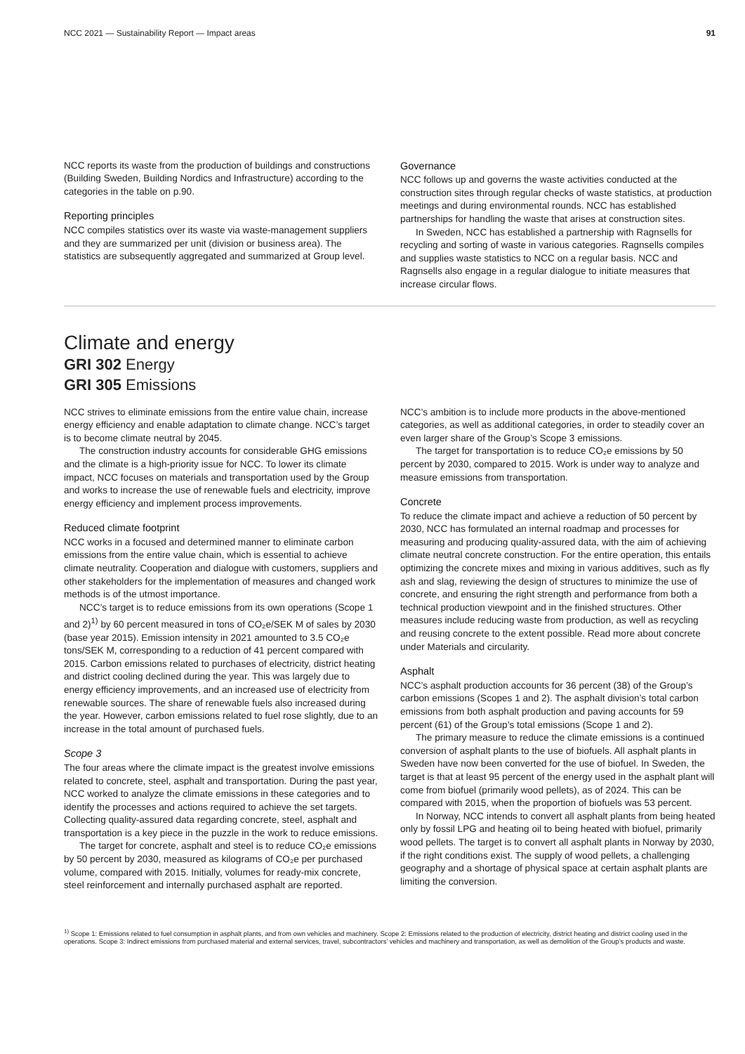NCC 2021 — Sustainability Report — Impact areas 91
NCC reports its waste from the production of buildings and constructions (Building Sweden, Building Nordics and Infrastructure) according to the categories in the table on p.90.
Reporting principles
NCC compiles statistics over its waste via waste-management suppliers and they are summarized per unit (division or business area). The statistics are subsequently aggregated and summarized at Group level.
Governance
NCC follows up and governs the waste activities conducted at the construction sites through regular checks of waste statistics, at production meetings and during environmental rounds. NCC has established partnerships for handling the waste that arises at construction sites.
In Sweden, NCC has established a partnership with Ragnsells for recycling and sorting of waste in various categories. Ragnsells compiles and supplies waste statistics to NCC on a regular basis. NCC and Ragnsells also engage in a regular dialogue to initiate measures that increase circular flows.
Climate and energy
GRI 302 Energy
GRI 305 Emissions
NCC strives to eliminate emissions from the entire value chain, increase energy efficiency and enable adaptation to climate change. NCC’s target is to become climate neutral by 2045.
The construction industry accounts for considerable GHG emissions and the climate is a high-priority issue for NCC. To lower its climate impact, NCC focuses on materials and transportation used by the Group and works to increase the use of renewable fuels and electricity, improve energy efficiency and implement process improvements.
Reduced climate footprint
NCC works in a focused and determined manner to eliminate carbon emissions from the entire value chain, which is essential to achieve climate neutrality. Cooperation and dialogue with customers, suppliers and other stakeholders for the implementation of measures and changed work methods is of the utmost importance.
NCC’s target is to reduce emissions from its own operations (Scope 1 and 2)<sup>1)</sup> by 60 percent measured in tons of CO₂e/SEK M of sales by 2030 (base year 2015). Emission intensity in 2021 amounted to 3.5 CO₂e tons/SEK M, corresponding to a reduction of 41 percent compared with 2015. Carbon emissions related to purchases of electricity, district heating and district cooling declined during the year. This was largely due to energy efficiency improvements, and an increased use of electricity from renewable sources. The share of renewable fuels also increased during the year. However, carbon emissions related to fuel rose slightly, due to an increase in the total amount of purchased fuels.
Scope 3
The four areas where the climate impact is the greatest involve emissions related to concrete, steel, asphalt and transportation. During the past year, NCC worked to analyze the climate emissions in these categories and to identify the processes and actions required to achieve the set targets. Collecting quality-assured data regarding concrete, steel, asphalt and transportation is a key piece in the puzzle in the work to reduce emissions.
The target for concrete, asphalt and steel is to reduce CO₂e emissions by 50 percent by 2030, measured as kilograms of CO₂e per purchased volume, compared with 2015. Initially, volumes for ready-mix concrete, steel reinforcement and internally purchased asphalt are reported.
NCC’s ambition is to include more products in the above-mentioned categories, as well as additional categories, in order to steadily cover an even larger share of the Group’s Scope 3 emissions.
The target for transportation is to reduce CO₂e emissions by 50 percent by 2030, compared to 2015. Work is under way to analyze and measure emissions from transportation.
Concrete
To reduce the climate impact and achieve a reduction of 50 percent by 2030, NCC has formulated an internal roadmap and processes for measuring and producing quality-assured data, with the aim of achieving climate neutral concrete construction. For the entire operation, this entails optimizing the concrete mixes and mixing in various additives, such as fly ash and slag, reviewing the design of structures to minimize the use of concrete, and ensuring the right strength and performance from both a technical production viewpoint and in the finished structures. Other measures include reducing waste from production, as well as recycling and reusing concrete to the extent possible. Read more about concrete under Materials and circularity.
Asphalt
NCC’s asphalt production accounts for 36 percent (38) of the Group’s carbon emissions (Scopes 1 and 2). The asphalt division’s total carbon emissions from both asphalt production and paving accounts for 59 percent (61) of the Group’s total emissions (Scope 1 and 2).
The primary measure to reduce the climate emissions is a continued conversion of asphalt plants to the use of biofuels. All asphalt plants in Sweden have now been converted for the use of biofuel. In Sweden, the target is that at least 95 percent of the energy used in the asphalt plant will come from biofuel (primarily wood pellets), as of 2024. This can be compared with 2015, when the proportion of biofuels was 53 percent.
In Norway, NCC intends to convert all asphalt plants from being heated only by fossil LPG and heating oil to being heated with biofuel, primarily wood pellets. The target is to convert all asphalt plants in Norway by 2030, if the right conditions exist. The supply of wood pellets, a challenging geography and a shortage of physical space at certain asphalt plants are limiting the conversion.
<sup>1)</sup> Scope 1: Emissions related to fuel consumption in asphalt plants, and from own vehicles and machinery. Scope 2: Emissions related to the production of electricity, district heating and district cooling used in the operations. Scope 3: Indirect emissions from purchased material and external services, travel, subcontractors’ vehicles and machinery and transportation, as well as demolition of the Group’s products and waste.